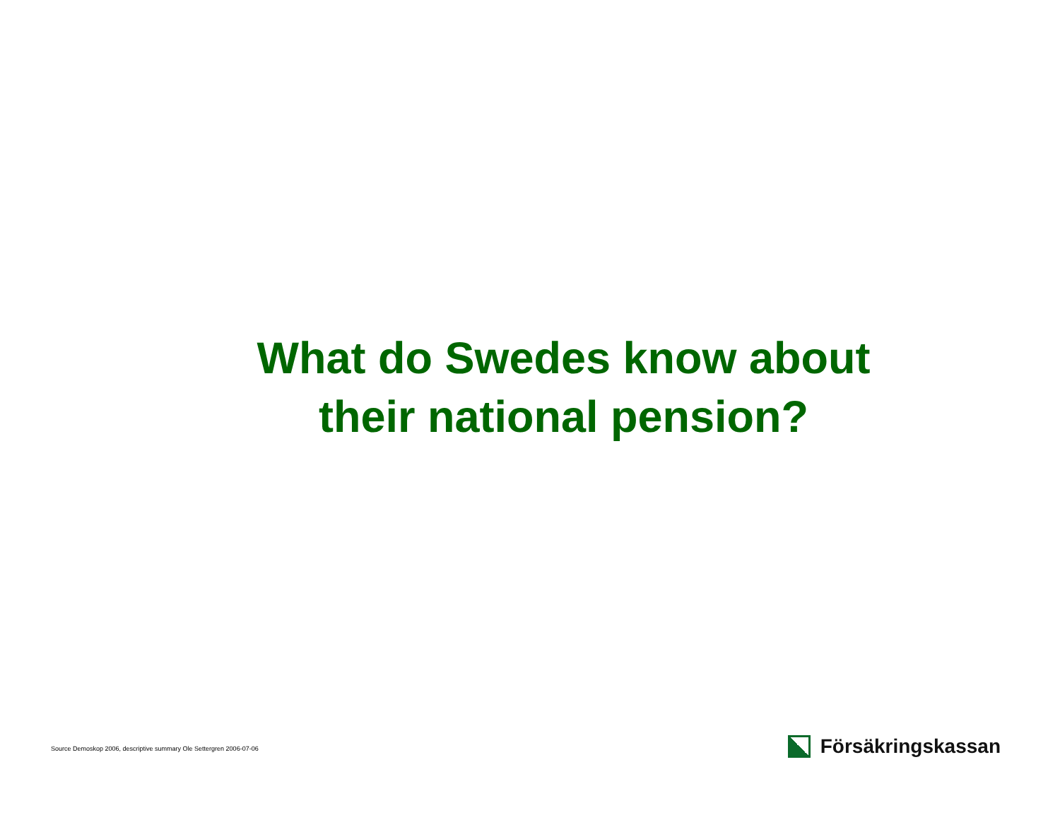What do Swedes know about
their national pension?
Source Demoskop 2006, descriptive summary Ole Settergren 2006-07-06
Försäkringskassan